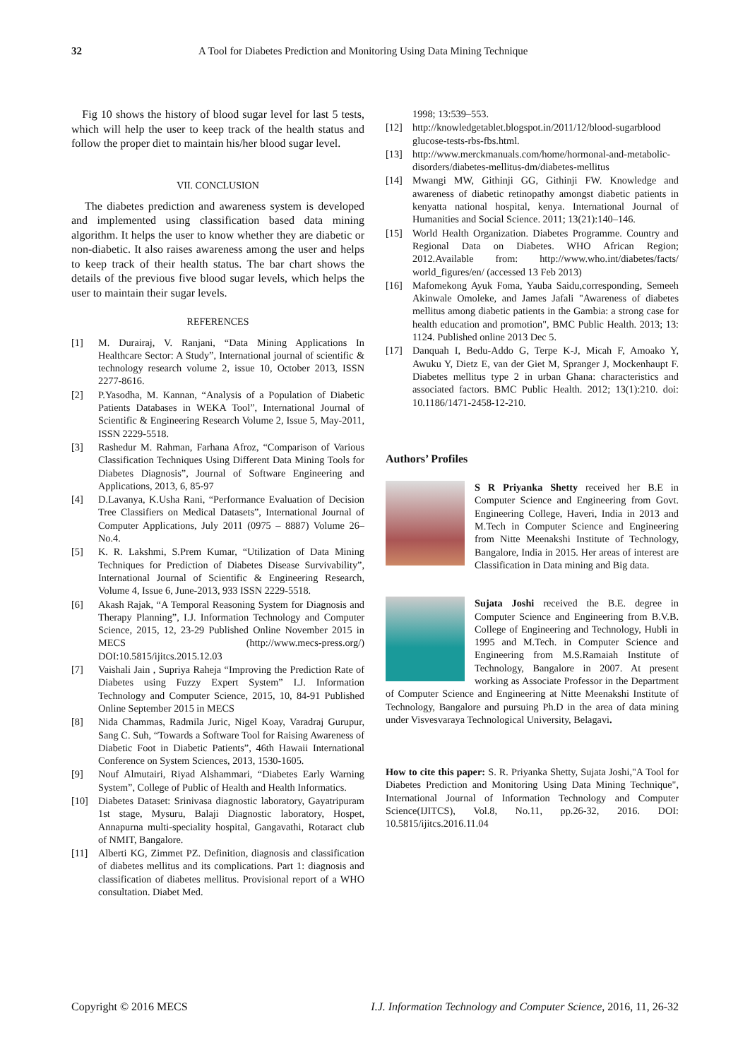32 A Tool for Diabetes Prediction and Monitoring Using Data Mining Technique
Fig 10 shows the history of blood sugar level for last 5 tests, which will help the user to keep track of the health status and follow the proper diet to maintain his/her blood sugar level.
VII. CONCLUSION
The diabetes prediction and awareness system is developed and implemented using classification based data mining algorithm. It helps the user to know whether they are diabetic or non-diabetic. It also raises awareness among the user and helps to keep track of their health status. The bar chart shows the details of the previous five blood sugar levels, which helps the user to maintain their sugar levels.
REFERENCES
[1] M. Durairaj, V. Ranjani, “Data Mining Applications In Healthcare Sector: A Study”, International journal of scientific & technology research volume 2, issue 10, October 2013, ISSN 2277-8616.
[2] P.Yasodha, M. Kannan, “Analysis of a Population of Diabetic Patients Databases in WEKA Tool”, International Journal of Scientific & Engineering Research Volume 2, Issue 5, May-2011, ISSN 2229-5518.
[3] Rashedur M. Rahman, Farhana Afroz, “Comparison of Various Classification Techniques Using Different Data Mining Tools for Diabetes Diagnosis”, Journal of Software Engineering and Applications, 2013, 6, 85-97
[4] D.Lavanya, K.Usha Rani, “Performance Evaluation of Decision Tree Classifiers on Medical Datasets”, International Journal of Computer Applications, July 2011 (0975 – 8887) Volume 26– No.4.
[5] K. R. Lakshmi, S.Prem Kumar, “Utilization of Data Mining Techniques for Prediction of Diabetes Disease Survivability”, International Journal of Scientific & Engineering Research, Volume 4, Issue 6, June-2013, 933 ISSN 2229-5518.
[6] Akash Rajak, “A Temporal Reasoning System for Diagnosis and Therapy Planning”, I.J. Information Technology and Computer Science, 2015, 12, 23-29 Published Online November 2015 in MECS (http://www.mecs-press.org/) DOI:10.5815/ijitcs.2015.12.03
[7] Vaishali Jain , Supriya Raheja “Improving the Prediction Rate of Diabetes using Fuzzy Expert System” I.J. Information Technology and Computer Science, 2015, 10, 84-91 Published Online September 2015 in MECS
[8] Nida Chammas, Radmila Juric, Nigel Koay, Varadraj Gurupur, Sang C. Suh, “Towards a Software Tool for Raising Awareness of Diabetic Foot in Diabetic Patients”, 46th Hawaii International Conference on System Sciences, 2013, 1530-1605.
[9] Nouf Almutairi, Riyad Alshammari, “Diabetes Early Warning System”, College of Public of Health and Health Informatics.
[10] Diabetes Dataset: Srinivasa diagnostic laboratory, Gayatripuram 1st stage, Mysuru, Balaji Diagnostic laboratory, Hospet, Annapurna multi-speciality hospital, Gangavathi, Rotaract club of NMIT, Bangalore.
[11] Alberti KG, Zimmet PZ. Definition, diagnosis and classification of diabetes mellitus and its complications. Part 1: diagnosis and classification of diabetes mellitus. Provisional report of a WHO consultation. Diabet Med.
1998; 13:539–553.
[12] http://knowledgetablet.blogspot.in/2011/12/blood-sugarblood glucose-tests-rbs-fbs.html.
[13] http://www.merckmanuals.com/home/hormonal-and-metabolic-disorders/diabetes-mellitus-dm/diabetes-mellitus
[14] Mwangi MW, Githinji GG, Githinji FW. Knowledge and awareness of diabetic retinopathy amongst diabetic patients in kenyatta national hospital, kenya. International Journal of Humanities and Social Science. 2011; 13(21):140–146.
[15] World Health Organization. Diabetes Programme. Country and Regional Data on Diabetes. WHO African Region; 2012.Available from: http://www.who.int/diabetes/facts/ world_figures/en/ (accessed 13 Feb 2013)
[16] Mafomekong Ayuk Foma, Yauba Saidu,corresponding, Semeeh Akinwale Omoleke, and James Jafali "Awareness of diabetes mellitus among diabetic patients in the Gambia: a strong case for health education and promotion", BMC Public Health. 2013; 13: 1124. Published online 2013 Dec 5.
[17] Danquah I, Bedu-Addo G, Terpe K-J, Micah F, Amoako Y, Awuku Y, Dietz E, van der Giet M, Spranger J, Mockenhaupt F. Diabetes mellitus type 2 in urban Ghana: characteristics and associated factors. BMC Public Health. 2012; 13(1):210. doi: 10.1186/1471-2458-12-210.
Authors’ Profiles
S R Priyanka Shetty received her B.E in Computer Science and Engineering from Govt. Engineering College, Haveri, India in 2013 and M.Tech in Computer Science and Engineering from Nitte Meenakshi Institute of Technology, Bangalore, India in 2015. Her areas of interest are Classification in Data mining and Big data.
Sujata Joshi received the B.E. degree in Computer Science and Engineering from B.V.B. College of Engineering and Technology, Hubli in 1995 and M.Tech. in Computer Science and Engineering from M.S.Ramaiah Institute of Technology, Bangalore in 2007. At present working as Associate Professor in the Department of Computer Science and Engineering at Nitte Meenakshi Institute of Technology, Bangalore and pursuing Ph.D in the area of data mining under Visvesvaraya Technological University, Belagavi.
How to cite this paper: S. R. Priyanka Shetty, Sujata Joshi,"A Tool for Diabetes Prediction and Monitoring Using Data Mining Technique", International Journal of Information Technology and Computer Science(IJITCS), Vol.8, No.11, pp.26-32, 2016. DOI: 10.5815/ijitcs.2016.11.04
Copyright © 2016 MECS I.J. Information Technology and Computer Science, 2016, 11, 26-32